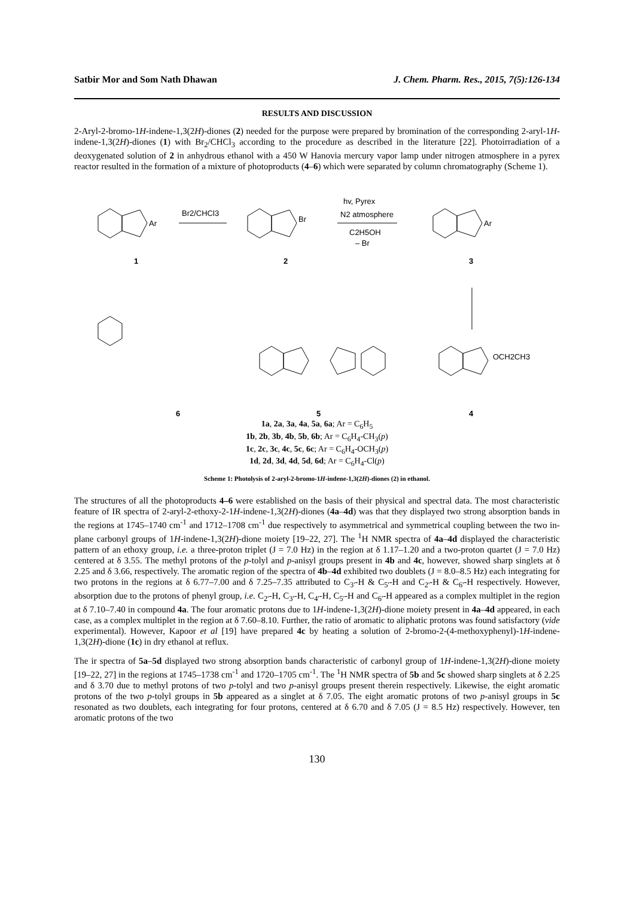Satbir Mor and Som Nath Dhawan J. Chem. Pharm. Res., 2015, 7(5):126-134
RESULTS AND DISCUSSION
2-Aryl-2-bromo-1H-indene-1,3(2H)-diones (2) needed for the purpose were prepared by bromination of the corresponding 2-aryl-1H-indene-1,3(2H)-diones (1) with Br<sub>2</sub>/CHCl<sub>3</sub> according to the procedure as described in the literature [22]. Photoirradiation of a deoxygenated solution of 2 in anhydrous ethanol with a 450 W Hanovia mercury vapor lamp under nitrogen atmosphere in a pyrex reactor resulted in the formation of a mixture of photoproducts (4–6) which were separated by column chromatography (Scheme 1).
Br2/CHCl3
hv, Pyrex
N2 atmosphere
C2H5OH
– Br
Ar
Br
Ar
OCH2CH3
1
2
3
6
5
4
1a, 2a, 3a, 4a, 5a, 6a; Ar = C<sub>6</sub>H<sub>5</sub>
1b, 2b, 3b, 4b, 5b, 6b; Ar = C<sub>6</sub>H<sub>4</sub>-CH<sub>3</sub>(p)
1c, 2c, 3c, 4c, 5c, 6c; Ar = C<sub>6</sub>H<sub>4</sub>-OCH<sub>3</sub>(p)
1d, 2d, 3d, 4d, 5d, 6d; Ar = C<sub>6</sub>H<sub>4</sub>-Cl(p)
Scheme 1: Photolysis of 2-aryl-2-bromo-1H-indene-1,3(2H)-diones (2) in ethanol.
The structures of all the photoproducts 4–6 were established on the basis of their physical and spectral data. The most characteristic feature of IR spectra of 2-aryl-2-ethoxy-2-1H-indene-1,3(2H)-diones (4a–4d) was that they displayed two strong absorption bands in the regions at 1745–1740 cm<sup>-1</sup> and 1712–1708 cm<sup>-1</sup> due respectively to asymmetrical and symmetrical coupling between the two in-plane carbonyl groups of 1H-indene-1,3(2H)-dione moiety [19–22, 27]. The <sup>1</sup>H NMR spectra of 4a–4d displayed the characteristic pattern of an ethoxy group, i.e. a three-proton triplet (J = 7.0 Hz) in the region at δ 1.17–1.20 and a two-proton quartet (J = 7.0 Hz) centered at δ 3.55. The methyl protons of the p-tolyl and p-anisyl groups present in 4b and 4c, however, showed sharp singlets at δ 2.25 and δ 3.66, respectively. The aromatic region of the spectra of 4b–4d exhibited two doublets (J = 8.0–8.5 Hz) each integrating for two protons in the regions at δ 6.77–7.00 and δ 7.25–7.35 attributed to C<sub>3'</sub>-H & C<sub>5'</sub>-H and C<sub>2'</sub>-H & C<sub>6'</sub>-H respectively. However, absorption due to the protons of phenyl group, i.e. C<sub>2'</sub>-H, C<sub>3'</sub>-H, C<sub>4'</sub>-H, C<sub>5'</sub>-H and C<sub>6'</sub>-H appeared as a complex multiplet in the region at δ 7.10–7.40 in compound 4a. The four aromatic protons due to 1H-indene-1,3(2H)-dione moiety present in 4a–4d appeared, in each case, as a complex multiplet in the region at δ 7.60–8.10. Further, the ratio of aromatic to aliphatic protons was found satisfactory (vide experimental). However, Kapoor et al [19] have prepared 4c by heating a solution of 2-bromo-2-(4-methoxyphenyl)-1H-indene-1,3(2H)-dione (1c) in dry ethanol at reflux.
The ir spectra of 5a–5d displayed two strong absorption bands characteristic of carbonyl group of 1H-indene-1,3(2H)-dione moiety [19–22, 27] in the regions at 1745–1738 cm<sup>-1</sup> and 1720–1705 cm<sup>-1</sup>. The <sup>1</sup>H NMR spectra of 5b and 5c showed sharp singlets at δ 2.25 and δ 3.70 due to methyl protons of two p-tolyl and two p-anisyl groups present therein respectively. Likewise, the eight aromatic protons of the two p-tolyl groups in 5b appeared as a singlet at δ 7.05. The eight aromatic protons of two p-anisyl groups in 5c resonated as two doublets, each integrating for four protons, centered at δ 6.70 and δ 7.05 (J = 8.5 Hz) respectively. However, ten aromatic protons of the two
130